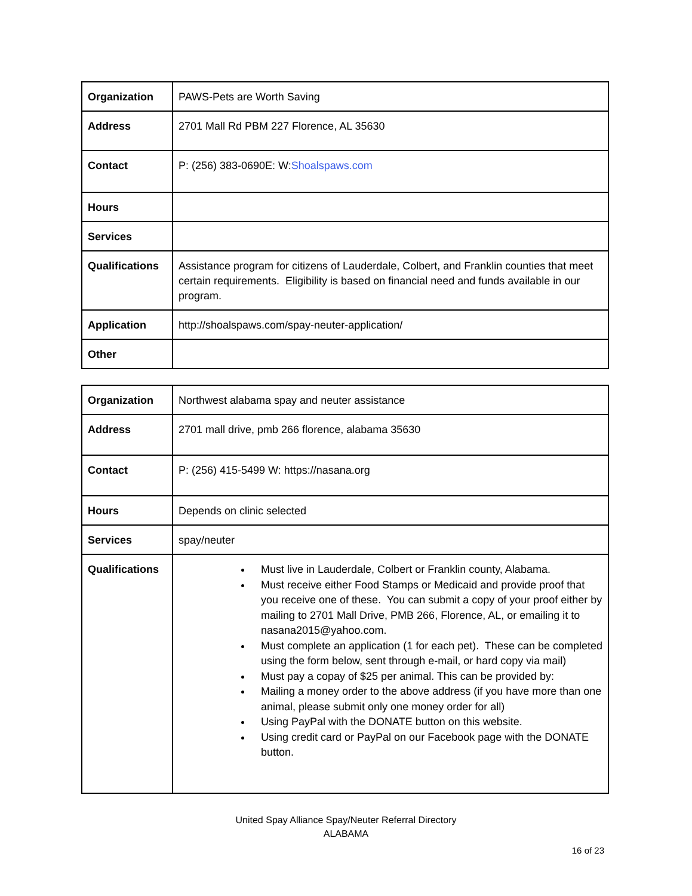| Organization | PAWS-Pets are Worth Saving |
| Address | 2701 Mall Rd PBM 227 Florence, AL 35630 |
| Contact | P: (256) 383-0690E: W: Shoalspaws.com |
| Hours | |
| Services | |
| Qualifications | Assistance program for citizens of Lauderdale, Colbert, and Franklin counties that meet certain requirements. Eligibility is based on financial need and funds available in our program. |
| Application | http://shoalspaws.com/spay-neuter-application/ |
| Other | |
| Organization | Northwest alabama spay and neuter assistance |
| Address | 2701 mall drive, pmb 266 florence, alabama 35630 |
| Contact | P: (256) 415-5499 W: https://nasana.org |
| Hours | Depends on clinic selected |
| Services | spay/neuter |
| Qualifications | Must live in Lauderdale, Colbert or Franklin county, Alabama. Must receive either Food Stamps or Medicaid and provide proof that you receive one of these. You can submit a copy of your proof either by mailing to 2701 Mall Drive, PMB 266, Florence, AL, or emailing it to nasana2015@yahoo.com. Must complete an application (1 for each pet). These can be completed using the form below, sent through e-mail, or hard copy via mail) Must pay a copay of $25 per animal. This can be provided by: Mailing a money order to the above address (if you have more than one animal, please submit only one money order for all) Using PayPal with the DONATE button on this website. Using credit card or PayPal on our Facebook page with the DONATE button. |
United Spay Alliance Spay/Neuter Referral Directory
ALABAMA
16 of 23